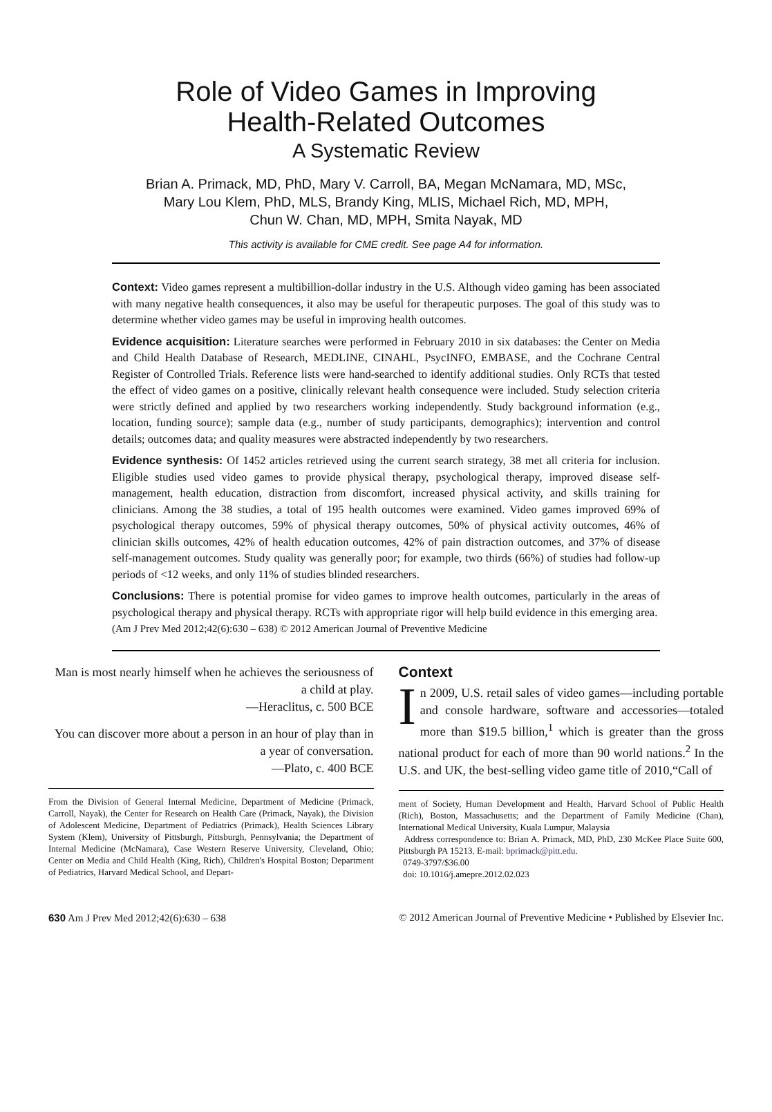Role of Video Games in Improving
Health-Related Outcomes
A Systematic Review
Brian A. Primack, MD, PhD, Mary V. Carroll, BA, Megan McNamara, MD, MSc,
Mary Lou Klem, PhD, MLS, Brandy King, MLIS, Michael Rich, MD, MPH,
Chun W. Chan, MD, MPH, Smita Nayak, MD
This activity is available for CME credit. See page A4 for information.
Context: Video games represent a multibillion-dollar industry in the U.S. Although video gaming has been associated with many negative health consequences, it also may be useful for therapeutic purposes. The goal of this study was to determine whether video games may be useful in improving health outcomes.
Evidence acquisition: Literature searches were performed in February 2010 in six databases: the Center on Media and Child Health Database of Research, MEDLINE, CINAHL, PsycINFO, EMBASE, and the Cochrane Central Register of Controlled Trials. Reference lists were hand-searched to identify additional studies. Only RCTs that tested the effect of video games on a positive, clinically relevant health consequence were included. Study selection criteria were strictly defined and applied by two researchers working independently. Study background information (e.g., location, funding source); sample data (e.g., number of study participants, demographics); intervention and control details; outcomes data; and quality measures were abstracted independently by two researchers.
Evidence synthesis: Of 1452 articles retrieved using the current search strategy, 38 met all criteria for inclusion. Eligible studies used video games to provide physical therapy, psychological therapy, improved disease self-management, health education, distraction from discomfort, increased physical activity, and skills training for clinicians. Among the 38 studies, a total of 195 health outcomes were examined. Video games improved 69% of psychological therapy outcomes, 59% of physical therapy outcomes, 50% of physical activity outcomes, 46% of clinician skills outcomes, 42% of health education outcomes, 42% of pain distraction outcomes, and 37% of disease self-management outcomes. Study quality was generally poor; for example, two thirds (66%) of studies had follow-up periods of <12 weeks, and only 11% of studies blinded researchers.
Conclusions: There is potential promise for video games to improve health outcomes, particularly in the areas of psychological therapy and physical therapy. RCTs with appropriate rigor will help build evidence in this emerging area.
(Am J Prev Med 2012;42(6):630 – 638) © 2012 American Journal of Preventive Medicine
Man is most nearly himself when he achieves the seriousness of a child at play.
—Heraclitus, c. 500 BCE
You can discover more about a person in an hour of play than in a year of conversation.
—Plato, c. 400 BCE
From the Division of General Internal Medicine, Department of Medicine (Primack, Carroll, Nayak), the Center for Research on Health Care (Primack, Nayak), the Division of Adolescent Medicine, Department of Pediatrics (Primack), Health Sciences Library System (Klem), University of Pittsburgh, Pittsburgh, Pennsylvania; the Department of Internal Medicine (McNamara), Case Western Reserve University, Cleveland, Ohio; Center on Media and Child Health (King, Rich), Children's Hospital Boston; Department of Pediatrics, Harvard Medical School, and Depart-
Context
In 2009, U.S. retail sales of video games—including portable and console hardware, software and accessories—totaled more than $19.5 billion,<sup>1</sup> which is greater than the gross national product for each of more than 90 world nations.<sup>2</sup> In the U.S. and UK, the best-selling video game title of 2010,“Call of
ment of Society, Human Development and Health, Harvard School of Public Health (Rich), Boston, Massachusetts; and the Department of Family Medicine (Chan), International Medical University, Kuala Lumpur, Malaysia
Address correspondence to: Brian A. Primack, MD, PhD, 230 McKee Place Suite 600, Pittsburgh PA 15213. E-mail: bprimack@pitt.edu.
0749-3797/$36.00
doi: 10.1016/j.amepre.2012.02.023
630 Am J Prev Med 2012;42(6):630 – 638 © 2012 American Journal of Preventive Medicine • Published by Elsevier Inc.